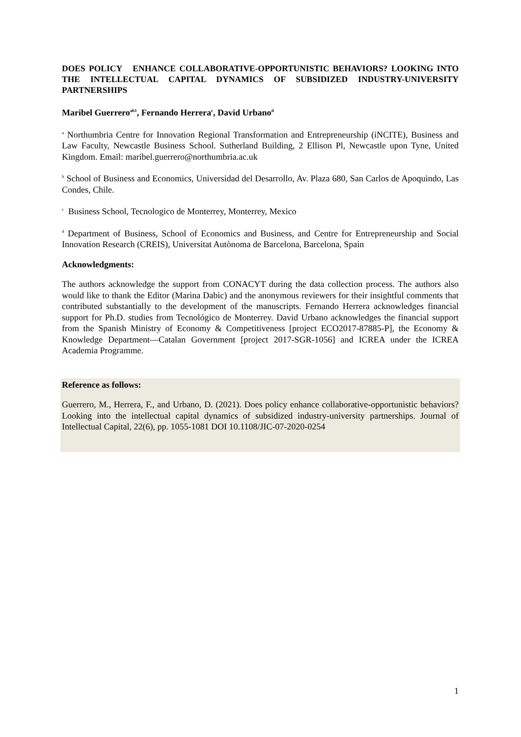DOES POLICY ENHANCE COLLABORATIVE-OPPORTUNISTIC BEHAVIORS? LOOKING INTO THE INTELLECTUAL CAPITAL DYNAMICS OF SUBSIDIZED INDUSTRY-UNIVERSITY PARTNERSHIPS
Maribel Guerrero<sup>ab1</sup>, Fernando Herrera<sup>c</sup>, David Urbano<sup>d</sup>
<sup>a</sup> Northumbria Centre for Innovation Regional Transformation and Entrepreneurship (iNCITE), Business and Law Faculty, Newcastle Business School. Sutherland Building, 2 Ellison Pl, Newcastle upon Tyne, United Kingdom. Email: maribel.guerrero@northumbria.ac.uk
<sup>b</sup> School of Business and Economics, Universidad del Desarrollo, Av. Plaza 680, San Carlos de Apoquindo, Las Condes, Chile.
<sup>c</sup> Business School, Tecnologico de Monterrey, Monterrey, Mexico
<sup>d</sup> Department of Business, School of Economics and Business, and Centre for Entrepreneurship and Social Innovation Research (CREIS), Universitat Autònoma de Barcelona, Barcelona, Spain
Acknowledgments:
The authors acknowledge the support from CONACYT during the data collection process. The authors also would like to thank the Editor (Marina Dabic) and the anonymous reviewers for their insightful comments that contributed substantially to the development of the manuscripts. Fernando Herrera acknowledges financial support for Ph.D. studies from Tecnológico de Monterrey. David Urbano acknowledges the financial support from the Spanish Ministry of Economy & Competitiveness [project ECO2017-87885-P], the Economy & Knowledge Department—Catalan Government [project 2017-SGR-1056] and ICREA under the ICREA Academia Programme.
Reference as follows:
Guerrero, M., Herrera, F., and Urbano, D. (2021). Does policy enhance collaborative-opportunistic behaviors? Looking into the intellectual capital dynamics of subsidized industry-university partnerships. Journal of Intellectual Capital, 22(6), pp. 1055-1081 DOI 10.1108/JIC-07-2020-0254
1